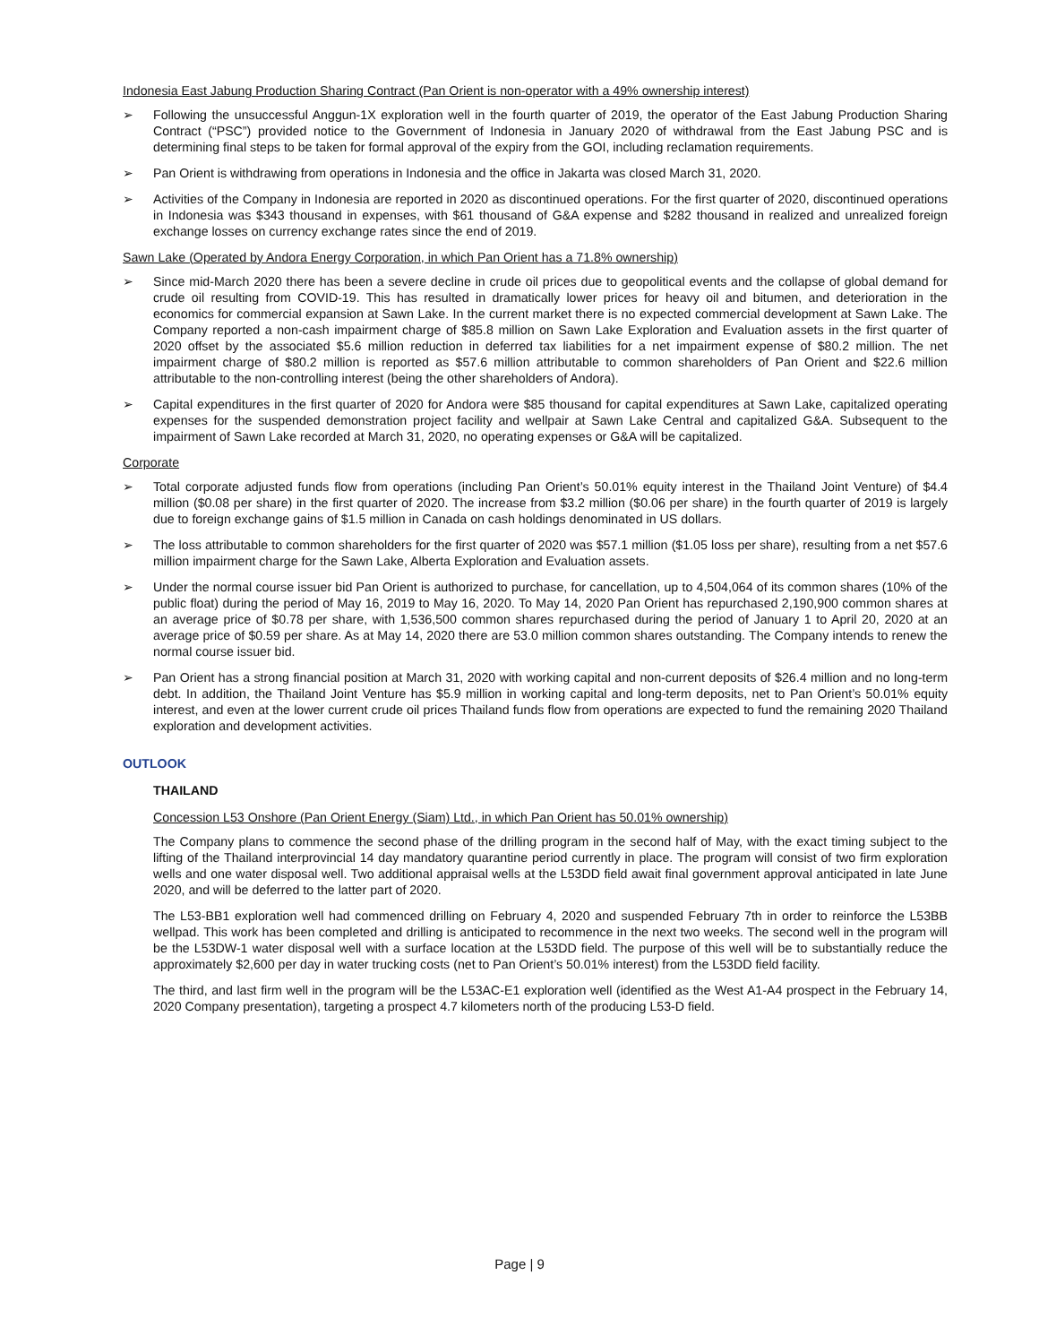Indonesia East Jabung Production Sharing Contract (Pan Orient is non-operator with a 49% ownership interest)
➢ Following the unsuccessful Anggun-1X exploration well in the fourth quarter of 2019, the operator of the East Jabung Production Sharing Contract (“PSC”) provided notice to the Government of Indonesia in January 2020 of withdrawal from the East Jabung PSC and is determining final steps to be taken for formal approval of the expiry from the GOI, including reclamation requirements.
➢ Pan Orient is withdrawing from operations in Indonesia and the office in Jakarta was closed March 31, 2020.
➢ Activities of the Company in Indonesia are reported in 2020 as discontinued operations. For the first quarter of 2020, discontinued operations in Indonesia was $343 thousand in expenses, with $61 thousand of G&A expense and $282 thousand in realized and unrealized foreign exchange losses on currency exchange rates since the end of 2019.
Sawn Lake (Operated by Andora Energy Corporation, in which Pan Orient has a 71.8% ownership)
➢ Since mid-March 2020 there has been a severe decline in crude oil prices due to geopolitical events and the collapse of global demand for crude oil resulting from COVID-19. This has resulted in dramatically lower prices for heavy oil and bitumen, and deterioration in the economics for commercial expansion at Sawn Lake. In the current market there is no expected commercial development at Sawn Lake. The Company reported a non-cash impairment charge of $85.8 million on Sawn Lake Exploration and Evaluation assets in the first quarter of 2020 offset by the associated $5.6 million reduction in deferred tax liabilities for a net impairment expense of $80.2 million. The net impairment charge of $80.2 million is reported as $57.6 million attributable to common shareholders of Pan Orient and $22.6 million attributable to the non-controlling interest (being the other shareholders of Andora).
➢ Capital expenditures in the first quarter of 2020 for Andora were $85 thousand for capital expenditures at Sawn Lake, capitalized operating expenses for the suspended demonstration project facility and wellpair at Sawn Lake Central and capitalized G&A. Subsequent to the impairment of Sawn Lake recorded at March 31, 2020, no operating expenses or G&A will be capitalized.
Corporate
➢ Total corporate adjusted funds flow from operations (including Pan Orient’s 50.01% equity interest in the Thailand Joint Venture) of $4.4 million ($0.08 per share) in the first quarter of 2020. The increase from $3.2 million ($0.06 per share) in the fourth quarter of 2019 is largely due to foreign exchange gains of $1.5 million in Canada on cash holdings denominated in US dollars.
➢ The loss attributable to common shareholders for the first quarter of 2020 was $57.1 million ($1.05 loss per share), resulting from a net $57.6 million impairment charge for the Sawn Lake, Alberta Exploration and Evaluation assets.
➢ Under the normal course issuer bid Pan Orient is authorized to purchase, for cancellation, up to 4,504,064 of its common shares (10% of the public float) during the period of May 16, 2019 to May 16, 2020. To May 14, 2020 Pan Orient has repurchased 2,190,900 common shares at an average price of $0.78 per share, with 1,536,500 common shares repurchased during the period of January 1 to April 20, 2020 at an average price of $0.59 per share. As at May 14, 2020 there are 53.0 million common shares outstanding. The Company intends to renew the normal course issuer bid.
➢ Pan Orient has a strong financial position at March 31, 2020 with working capital and non-current deposits of $26.4 million and no long-term debt. In addition, the Thailand Joint Venture has $5.9 million in working capital and long-term deposits, net to Pan Orient’s 50.01% equity interest, and even at the lower current crude oil prices Thailand funds flow from operations are expected to fund the remaining 2020 Thailand exploration and development activities.
OUTLOOK
THAILAND
Concession L53 Onshore (Pan Orient Energy (Siam) Ltd., in which Pan Orient has 50.01% ownership)
The Company plans to commence the second phase of the drilling program in the second half of May, with the exact timing subject to the lifting of the Thailand interprovincial 14 day mandatory quarantine period currently in place. The program will consist of two firm exploration wells and one water disposal well. Two additional appraisal wells at the L53DD field await final government approval anticipated in late June 2020, and will be deferred to the latter part of 2020.
The L53-BB1 exploration well had commenced drilling on February 4, 2020 and suspended February 7th in order to reinforce the L53BB wellpad. This work has been completed and drilling is anticipated to recommence in the next two weeks. The second well in the program will be the L53DW-1 water disposal well with a surface location at the L53DD field. The purpose of this well will be to substantially reduce the approximately $2,600 per day in water trucking costs (net to Pan Orient’s 50.01% interest) from the L53DD field facility.
The third, and last firm well in the program will be the L53AC-E1 exploration well (identified as the West A1-A4 prospect in the February 14, 2020 Company presentation), targeting a prospect 4.7 kilometers north of the producing L53-D field.
Page | 9